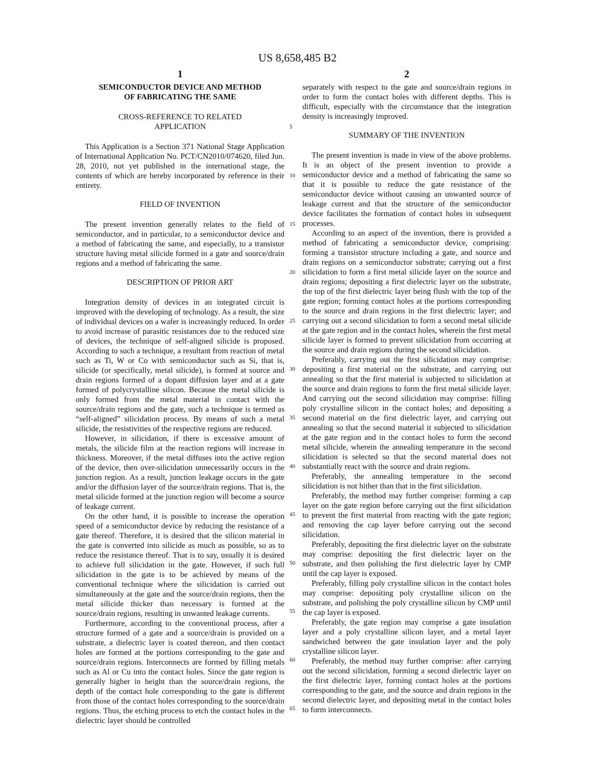US 8,658,485 B2
1
SEMICONDUCTOR DEVICE AND METHOD
OF FABRICATING THE SAME
CROSS-REFERENCE TO RELATED
APPLICATION
This Application is a Section 371 National Stage Application of International Application No. PCT/CN2010/074620, filed Jun. 28, 2010, not yet published in the international stage, the contents of which are hereby incorporated by reference in their entirety.
FIELD OF INVENTION
The present invention generally relates to the field of semiconductor, and in particular, to a semiconductor device and a method of fabricating the same, and especially, to a transistor structure having metal silicide formed in a gate and source/drain regions and a method of fabricating the same.
DESCRIPTION OF PRIOR ART
Integration density of devices in an integrated circuit is improved with the developing of technology. As a result, the size of individual devices on a wafer is increasingly reduced. In order to avoid increase of parasitic resistances due to the reduced size of devices, the technique of self-aligned silicide is proposed. According to such a technique, a resultant from reaction of metal such as Ti, W or Co with semiconductor such as Si, that is, silicide (or specifically, metal silicide), is formed at source and drain regions formed of a dopant diffusion layer and at a gate formed of polycrystalline silicon. Because the metal silicide is only formed from the metal material in contact with the source/drain regions and the gate, such a technique is termed as “self-aligned” silicidation process. By means of such a metal silicide, the resistivities of the respective regions are reduced.
However, in silicidation, if there is excessive amount of metals, the silicide film at the reaction regions will increase in thickness. Moreover, if the metal diffuses into the active region of the device, then over-silicidation unnecessarily occurs in the junction region. As a result, junction leakage occurs in the gate and/or the diffusion layer of the source/drain regions. That is, the metal silicide formed at the junction region will become a source of leakage current.
On the other hand, it is possible to increase the operation speed of a semiconductor device by reducing the resistance of a gate thereof. Therefore, it is desired that the silicon material in the gate is converted into silicide as much as possible, so as to reduce the resistance thereof. That is to say, usually it is desired to achieve full silicidation in the gate. However, if such full silicidation in the gate is to be achieved by means of the conventional technique where the silicidation is carried out simultaneously at the gate and the source/drain regions, then the metal silicide thicker than necessary is formed at the source/drain regions, resulting in unwanted leakage currents.
Furthermore, according to the conventional process, after a structure formed of a gate and a source/drain is provided on a substrate, a dielectric layer is coated thereon, and then contact holes are formed at the portions corresponding to the gate and source/drain regions. Interconnects are formed by filling metals such as Al or Cu into the contact holes. Since the gate region is generally higher in height than the source/drain regions, the depth of the contact hole corresponding to the gate is different from those of the contact holes corresponding to the source/drain regions. Thus, the etching process to etch the contact holes in the dielectric layer should be controlled
5
10
15
20
25
30
35
40
45
50
55
60
65
2
separately with respect to the gate and source/drain regions in order to form the contact holes with different depths. This is difficult, especially with the circumstance that the integration density is increasingly improved.
SUMMARY OF THE INVENTION
The present invention is made in view of the above problems. It is an object of the present invention to provide a semiconductor device and a method of fabricating the same so that it is possible to reduce the gate resistance of the semiconductor device without causing an unwanted source of leakage current and that the structure of the semiconductor device facilitates the formation of contact holes in subsequent processes.
According to an aspect of the invention, there is provided a method of fabricating a semiconductor device, comprising: forming a transistor structure including a gate, and source and drain regions on a semiconductor substrate; carrying out a first silicidation to form a first metal silicide layer on the source and drain regions; depositing a first dielectric layer on the substrate, the top of the first dielectric layer being flush with the top of the gate region; forming contact holes at the portions corresponding to the source and drain regions in the first dielectric layer; and carrying out a second silicidation to form a second metal silicide at the gate region and in the contact holes, wherein the first metal silicide layer is formed to prevent silicidation from occurring at the source and drain regions during the second silicidation.
Preferably, carrying out the first silicidation may comprise: depositing a first material on the substrate, and carrying out annealing so that the first material is subjected to silicidation at the source and drain regions to form the first metal silicide layer. And carrying out the second silicidation may comprise: filling poly crystalline silicon in the contact holes; and depositing a second material on the first dielectric layer, and carrying out annealing so that the second material it subjected to silicidation at the gate region and in the contact holes to form the second metal silicide, wherein the annealing temperature in the second silicidation is selected so that the second material does not substantially react with the source and drain regions.
Preferably, the annealing temperature in the second silicidation is not hither than that in the first silicidation.
Preferably, the method may further comprise: forming a cap layer on the gate region before carrying out the first silicidation to prevent the first material from reacting with the gate region; and removing the cap layer before carrying out the second silicidation.
Preferably, depositing the first dielectric layer on the substrate may comprise: depositing the first dielectric layer on the substrate, and then polishing the first dielectric layer by CMP until the cap layer is exposed.
Preferably, filling poly crystalline silicon in the contact holes may comprise: depositing poly crystalline silicon on the substrate, and polishing the poly crystalline silicon by CMP until the cap layer is exposed.
Preferably, the gate region may comprise a gate insulation layer and a poly crystalline silicon layer, and a metal layer sandwiched between the gate insulation layer and the poly crystalline silicon layer.
Preferably, the method may further comprise: after carrying out the second silicidation, forming a second dielectric layer on the first dielectric layer, forming contact holes at the portions corresponding to the gate, and the source and drain regions in the second dielectric layer, and depositing metal in the contact holes to form interconnects.